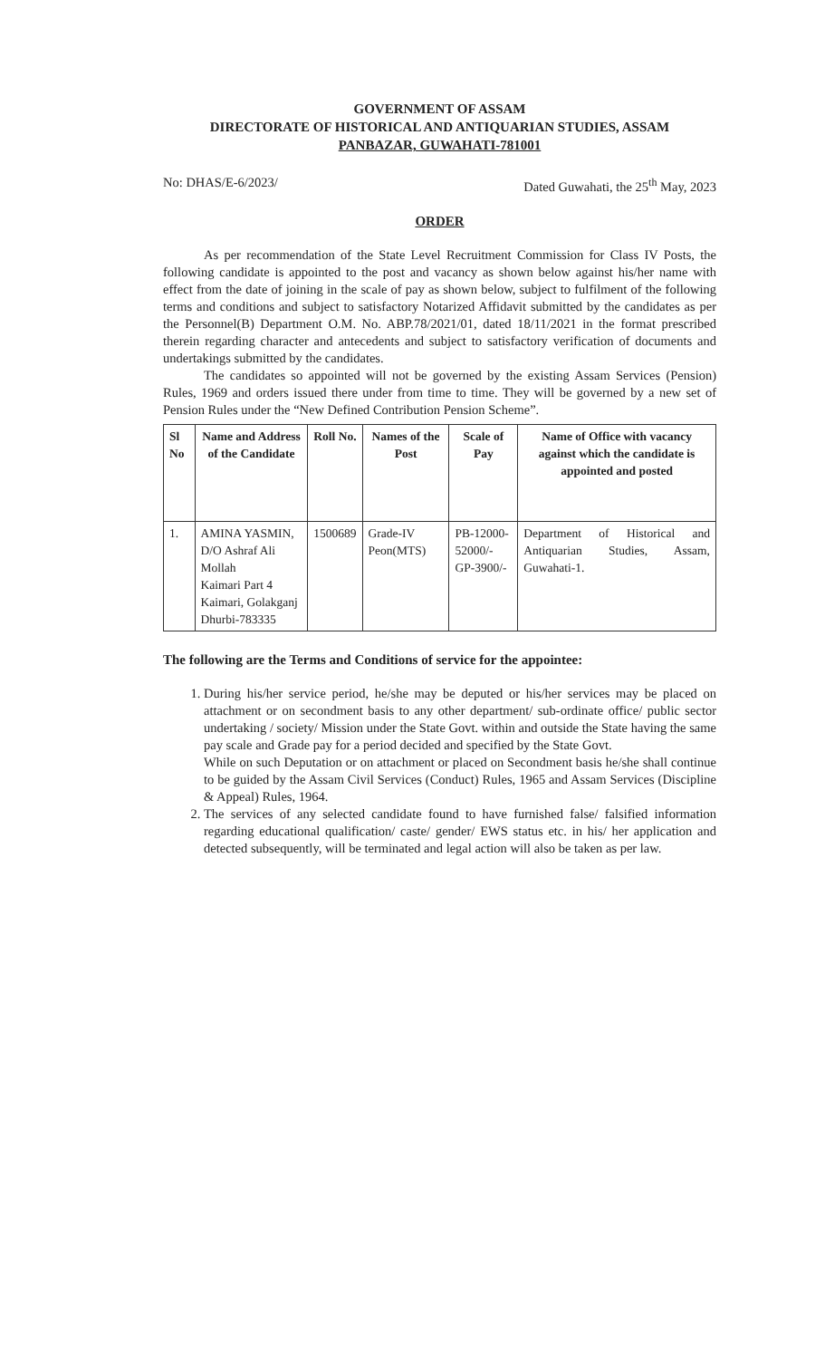GOVERNMENT OF ASSAM
DIRECTORATE OF HISTORICAL AND ANTIQUARIAN STUDIES, ASSAM
PANBAZAR, GUWAHATI-781001
No: DHAS/E-6/2023/ Dated Guwahati, the 25<sup>th</sup> May, 2023
ORDER
As per recommendation of the State Level Recruitment Commission for Class IV Posts, the following candidate is appointed to the post and vacancy as shown below against his/her name with effect from the date of joining in the scale of pay as shown below, subject to fulfilment of the following terms and conditions and subject to satisfactory Notarized Affidavit submitted by the candidates as per the Personnel(B) Department O.M. No. ABP.78/2021/01, dated 18/11/2021 in the format prescribed therein regarding character and antecedents and subject to satisfactory verification of documents and undertakings submitted by the candidates.
The candidates so appointed will not be governed by the existing Assam Services (Pension) Rules, 1969 and orders issued there under from time to time. They will be governed by a new set of Pension Rules under the “New Defined Contribution Pension Scheme”.
| Sl No | Name and Address of the Candidate | Roll No. | Names of the Post | Scale of Pay | Name of Office with vacancy against which the candidate is appointed and posted |
| --- | --- | --- | --- | --- | --- |
| 1. | AMINA YASMIN, D/O Ashraf Ali Mollah Kaimari Part 4 Kaimari, Golakganj Dhurbi-783335 | 1500689 | Grade-IV Peon(MTS) | PB-12000-52000/- GP-3900/- | Department of Historical and Antiquarian Studies, Assam, Guwahati-1. |
The following are the Terms and Conditions of service for the appointee:
1. During his/her service period, he/she may be deputed or his/her services may be placed on attachment or on secondment basis to any other department/ sub-ordinate office/ public sector undertaking / society/ Mission under the State Govt. within and outside the State having the same pay scale and Grade pay for a period decided and specified by the State Govt.
While on such Deputation or on attachment or placed on Secondment basis he/she shall continue to be guided by the Assam Civil Services (Conduct) Rules, 1965 and Assam Services (Discipline & Appeal) Rules, 1964.
2. The services of any selected candidate found to have furnished false/ falsified information regarding educational qualification/ caste/ gender/ EWS status etc. in his/ her application and detected subsequently, will be terminated and legal action will also be taken as per law.